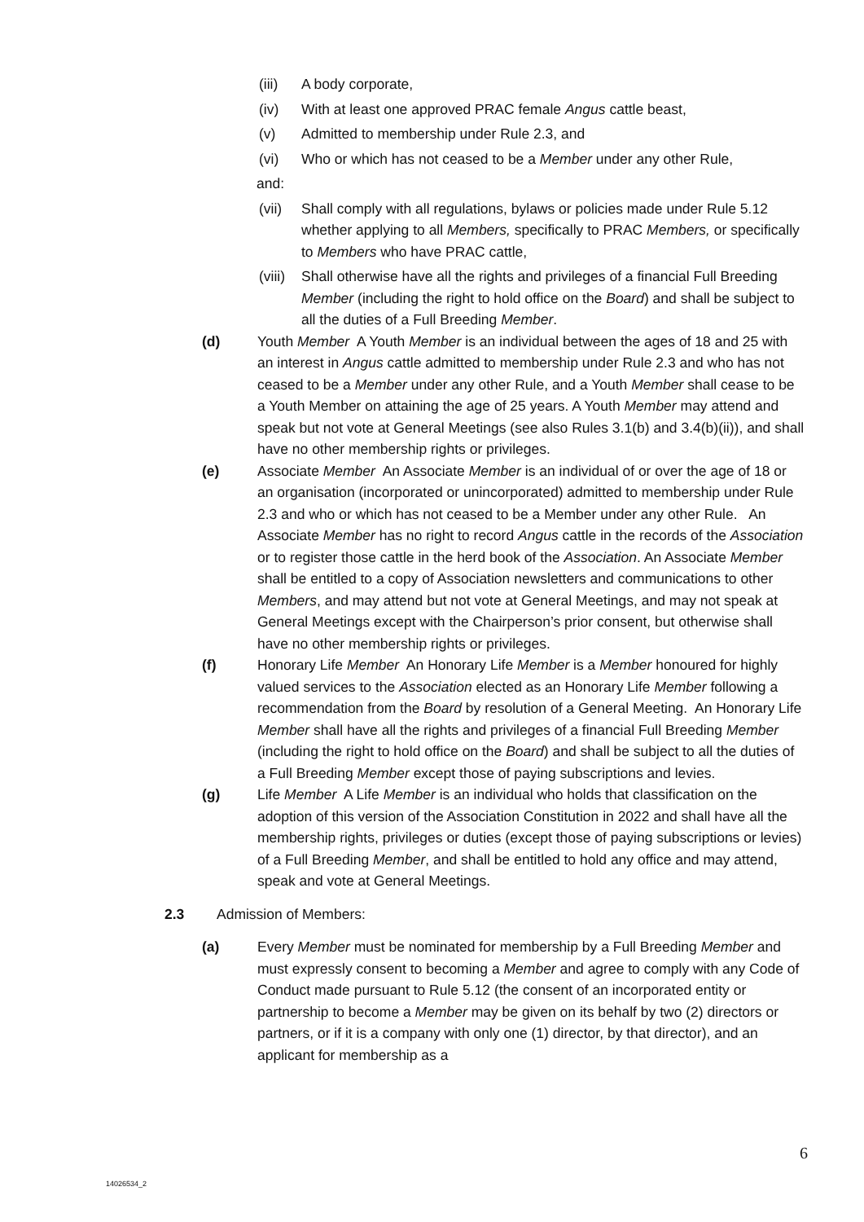(iii) A body corporate,
(iv) With at least one approved PRAC female Angus cattle beast,
(v) Admitted to membership under Rule 2.3, and
(vi) Who or which has not ceased to be a Member under any other Rule,
and:
(vii) Shall comply with all regulations, bylaws or policies made under Rule 5.12 whether applying to all Members, specifically to PRAC Members, or specifically to Members who have PRAC cattle,
(viii) Shall otherwise have all the rights and privileges of a financial Full Breeding Member (including the right to hold office on the Board) and shall be subject to all the duties of a Full Breeding Member.
(d) Youth Member A Youth Member is an individual between the ages of 18 and 25 with an interest in Angus cattle admitted to membership under Rule 2.3 and who has not ceased to be a Member under any other Rule, and a Youth Member shall cease to be a Youth Member on attaining the age of 25 years. A Youth Member may attend and speak but not vote at General Meetings (see also Rules 3.1(b) and 3.4(b)(ii)), and shall have no other membership rights or privileges.
(e) Associate Member An Associate Member is an individual of or over the age of 18 or an organisation (incorporated or unincorporated) admitted to membership under Rule 2.3 and who or which has not ceased to be a Member under any other Rule. An Associate Member has no right to record Angus cattle in the records of the Association or to register those cattle in the herd book of the Association. An Associate Member shall be entitled to a copy of Association newsletters and communications to other Members, and may attend but not vote at General Meetings, and may not speak at General Meetings except with the Chairperson’s prior consent, but otherwise shall have no other membership rights or privileges.
(f) Honorary Life Member An Honorary Life Member is a Member honoured for highly valued services to the Association elected as an Honorary Life Member following a recommendation from the Board by resolution of a General Meeting. An Honorary Life Member shall have all the rights and privileges of a financial Full Breeding Member (including the right to hold office on the Board) and shall be subject to all the duties of a Full Breeding Member except those of paying subscriptions and levies.
(g) Life Member A Life Member is an individual who holds that classification on the adoption of this version of the Association Constitution in 2022 and shall have all the membership rights, privileges or duties (except those of paying subscriptions or levies) of a Full Breeding Member, and shall be entitled to hold any office and may attend, speak and vote at General Meetings.
2.3 Admission of Members:
(a) Every Member must be nominated for membership by a Full Breeding Member and must expressly consent to becoming a Member and agree to comply with any Code of Conduct made pursuant to Rule 5.12 (the consent of an incorporated entity or partnership to become a Member may be given on its behalf by two (2) directors or partners, or if it is a company with only one (1) director, by that director), and an applicant for membership as a
6
14026534_2